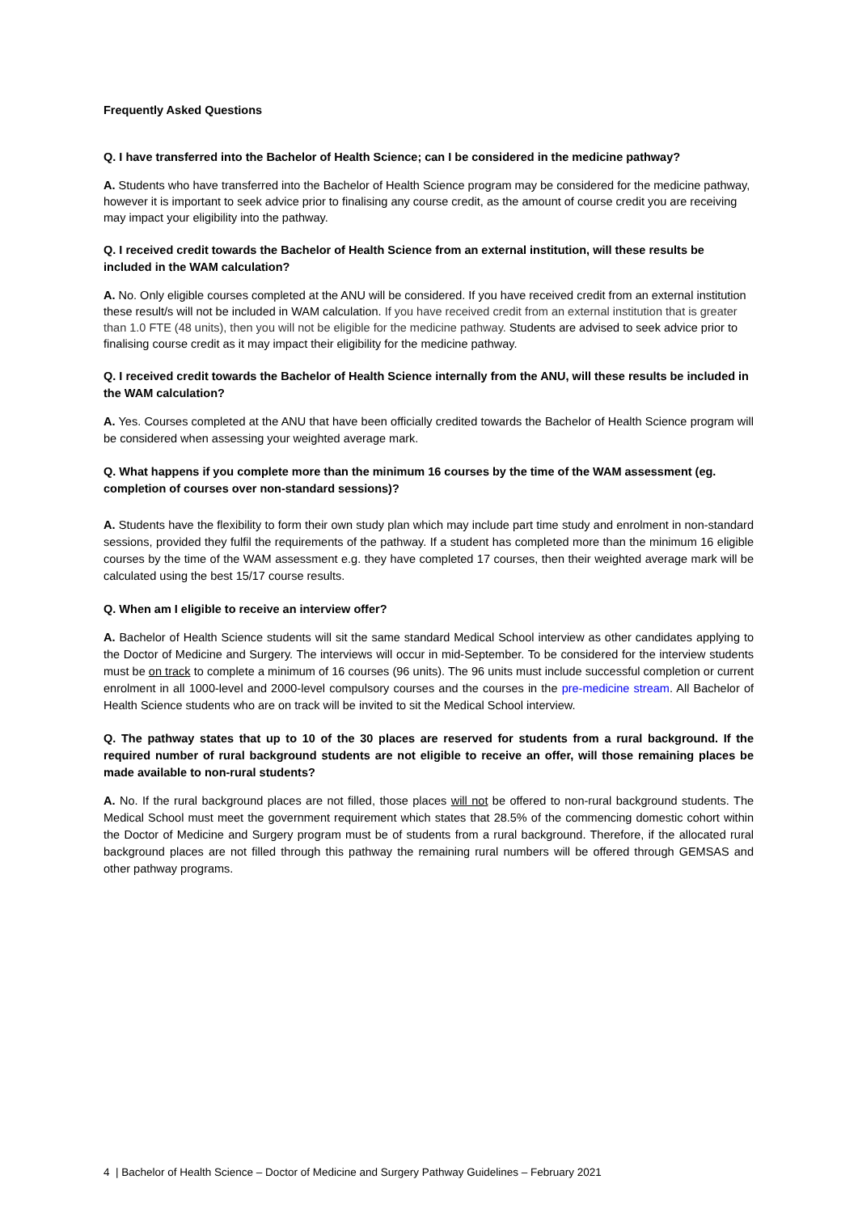Frequently Asked Questions
Q. I have transferred into the Bachelor of Health Science; can I be considered in the medicine pathway?
A. Students who have transferred into the Bachelor of Health Science program may be considered for the medicine pathway, however it is important to seek advice prior to finalising any course credit, as the amount of course credit you are receiving may impact your eligibility into the pathway.
Q. I received credit towards the Bachelor of Health Science from an external institution, will these results be included in the WAM calculation?
A. No. Only eligible courses completed at the ANU will be considered. If you have received credit from an external institution these result/s will not be included in WAM calculation. If you have received credit from an external institution that is greater than 1.0 FTE (48 units), then you will not be eligible for the medicine pathway. Students are advised to seek advice prior to finalising course credit as it may impact their eligibility for the medicine pathway.
Q. I received credit towards the Bachelor of Health Science internally from the ANU, will these results be included in the WAM calculation?
A. Yes. Courses completed at the ANU that have been officially credited towards the Bachelor of Health Science program will be considered when assessing your weighted average mark.
Q. What happens if you complete more than the minimum 16 courses by the time of the WAM assessment (eg. completion of courses over non-standard sessions)?
A. Students have the flexibility to form their own study plan which may include part time study and enrolment in non-standard sessions, provided they fulfil the requirements of the pathway. If a student has completed more than the minimum 16 eligible courses by the time of the WAM assessment e.g. they have completed 17 courses, then their weighted average mark will be calculated using the best 15/17 course results.
Q. When am I eligible to receive an interview offer?
A. Bachelor of Health Science students will sit the same standard Medical School interview as other candidates applying to the Doctor of Medicine and Surgery. The interviews will occur in mid-September. To be considered for the interview students must be on track to complete a minimum of 16 courses (96 units). The 96 units must include successful completion or current enrolment in all 1000-level and 2000-level compulsory courses and the courses in the pre-medicine stream. All Bachelor of Health Science students who are on track will be invited to sit the Medical School interview.
Q. The pathway states that up to 10 of the 30 places are reserved for students from a rural background. If the required number of rural background students are not eligible to receive an offer, will those remaining places be made available to non-rural students?
A. No. If the rural background places are not filled, those places will not be offered to non-rural background students. The Medical School must meet the government requirement which states that 28.5% of the commencing domestic cohort within the Doctor of Medicine and Surgery program must be of students from a rural background. Therefore, if the allocated rural background places are not filled through this pathway the remaining rural numbers will be offered through GEMSAS and other pathway programs.
4 | Bachelor of Health Science – Doctor of Medicine and Surgery Pathway Guidelines – February 2021